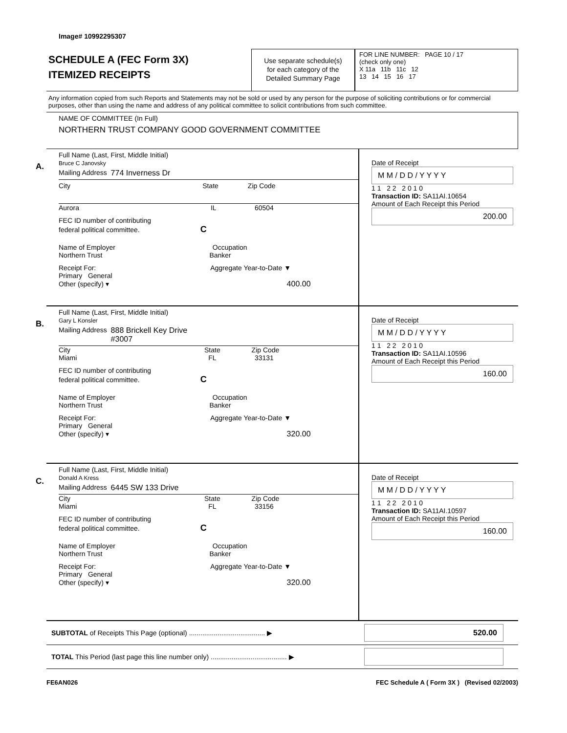Image# 10992295307
SCHEDULE A (FEC Form 3X)
ITEMIZED RECEIPTS
Use separate schedule(s)
for each category of the
Detailed Summary Page
FOR LINE NUMBER: PAGE 10 / 17
(check only one)
X 11a 11b 11c 12
13 14 15 16 17
Any information copied from such Reports and Statements may not be sold or used by any person for the purpose of soliciting contributions or for commercial purposes, other than using the name and address of any political committee to solicit contributions from such committee.
NAME OF COMMITTEE (In Full)
NORTHERN TRUST COMPANY GOOD GOVERNMENT COMMITTEE
A.
Full Name (Last, First, Middle Initial)
Bruce C Janovsky
Mailing Address 774 Inverness Dr
City State Zip Code
Aurora IL 60504
FEC ID number of contributing
federal political committee. C
Name of Employer Occupation
Northern Trust Banker
Receipt For: Aggregate Year-to-Date ▼
Primary General
Other (specify) ▾ 400.00
Date of Receipt
M M / D D / Y Y Y Y
1 1 2 2 2 0 1 0
Transaction ID: SA11AI.10654
Amount of Each Receipt this Period
200.00
B.
Full Name (Last, First, Middle Initial)
Gary L Konsler
Mailing Address 888 Brickell Key Drive
#3007
City State Zip Code
Miami FL 33131
FEC ID number of contributing
federal political committee. C
Name of Employer Occupation
Northern Trust Banker
Receipt For: Aggregate Year-to-Date ▼
Primary General
Other (specify) ▾ 320.00
Date of Receipt
M M / D D / Y Y Y Y
1 1 2 2 2 0 1 0
Transaction ID: SA11AI.10596
Amount of Each Receipt this Period
160.00
C.
Full Name (Last, First, Middle Initial)
Donald A Kress
Mailing Address 6445 SW 133 Drive
City State Zip Code
Miami FL 33156
FEC ID number of contributing
federal political committee. C
Name of Employer Occupation
Northern Trust Banker
Receipt For: Aggregate Year-to-Date ▼
Primary General
Other (specify) ▾ 320.00
Date of Receipt
M M / D D / Y Y Y Y
1 1 2 2 2 0 1 0
Transaction ID: SA11AI.10597
Amount of Each Receipt this Period
160.00
SUBTOTAL of Receipts This Page (optional) ........................................ ▶
520.00
TOTAL This Period (last page this line number only) ........................................ ▶
FE6AN026 FEC Schedule A ( Form 3X ) (Revised 02/2003)